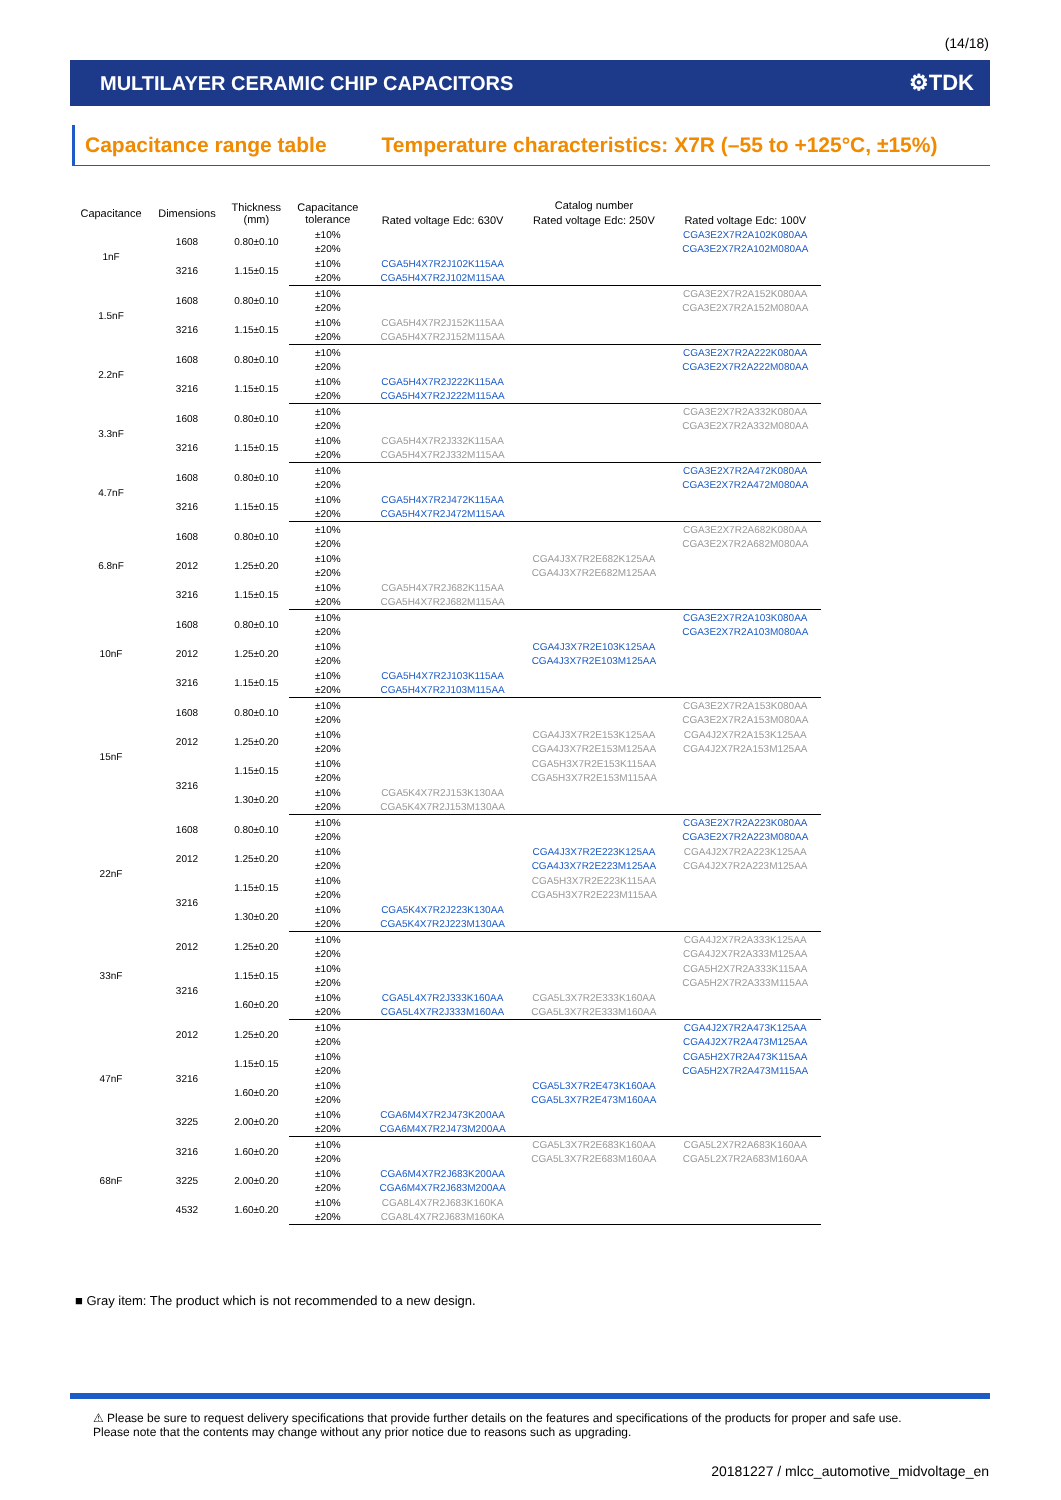(14/18)
MULTILAYER CERAMIC CHIP CAPACITORS ⚙TDK
Capacitance range table Temperature characteristics: X7R (–55 to +125°C, ±15%)
| Capacitance | Dimensions | Thickness (mm) | Capacitance tolerance | Catalog number | | |
| --- | --- | --- | --- | --- | --- | --- |
| | | | | Rated voltage Edc: 630V | Rated voltage Edc: 250V | Rated voltage Edc: 100V |
| 1nF | 1608 | 0.80±0.10 | ±10% | | | CGA3E2X7R2A102K080AA |
| | | | ±20% | | | CGA3E2X7R2A102M080AA |
| | 3216 | 1.15±0.15 | ±10% | CGA5H4X7R2J102K115AA | | |
| | | | ±20% | CGA5H4X7R2J102M115AA | | |
| 1.5nF | 1608 | 0.80±0.10 | ±10% | | | CGA3E2X7R2A152K080AA |
| | | | ±20% | | | CGA3E2X7R2A152M080AA |
| | 3216 | 1.15±0.15 | ±10% | CGA5H4X7R2J152K115AA | | |
| | | | ±20% | CGA5H4X7R2J152M115AA | | |
| 2.2nF | 1608 | 0.80±0.10 | ±10% | | | CGA3E2X7R2A222K080AA |
| | | | ±20% | | | CGA3E2X7R2A222M080AA |
| | 3216 | 1.15±0.15 | ±10% | CGA5H4X7R2J222K115AA | | |
| | | | ±20% | CGA5H4X7R2J222M115AA | | |
| 3.3nF | 1608 | 0.80±0.10 | ±10% | | | CGA3E2X7R2A332K080AA |
| | | | ±20% | | | CGA3E2X7R2A332M080AA |
| | 3216 | 1.15±0.15 | ±10% | CGA5H4X7R2J332K115AA | | |
| | | | ±20% | CGA5H4X7R2J332M115AA | | |
| 4.7nF | 1608 | 0.80±0.10 | ±10% | | | CGA3E2X7R2A472K080AA |
| | | | ±20% | | | CGA3E2X7R2A472M080AA |
| | 3216 | 1.15±0.15 | ±10% | CGA5H4X7R2J472K115AA | | |
| | | | ±20% | CGA5H4X7R2J472M115AA | | |
| 6.8nF | 1608 | 0.80±0.10 | ±10% | | | CGA3E2X7R2A682K080AA |
| | | | ±20% | | | CGA3E2X7R2A682M080AA |
| | 2012 | 1.25±0.20 | ±10% | | CGA4J3X7R2E682K125AA | |
| | | | ±20% | | CGA4J3X7R2E682M125AA | |
| | 3216 | 1.15±0.15 | ±10% | CGA5H4X7R2J682K115AA | | |
| | | | ±20% | CGA5H4X7R2J682M115AA | | |
| 10nF | 1608 | 0.80±0.10 | ±10% | | | CGA3E2X7R2A103K080AA |
| | | | ±20% | | | CGA3E2X7R2A103M080AA |
| | 2012 | 1.25±0.20 | ±10% | | CGA4J3X7R2E103K125AA | |
| | | | ±20% | | CGA4J3X7R2E103M125AA | |
| | 3216 | 1.15±0.15 | ±10% | CGA5H4X7R2J103K115AA | | |
| | | | ±20% | CGA5H4X7R2J103M115AA | | |
| 15nF | 1608 | 0.80±0.10 | ±10% | | | CGA3E2X7R2A153K080AA |
| | | | ±20% | | | CGA3E2X7R2A153M080AA |
| | 2012 | 1.25±0.20 | ±10% | | CGA4J3X7R2E153K125AA | CGA4J2X7R2A153K125AA |
| | | | ±20% | | CGA4J3X7R2E153M125AA | CGA4J2X7R2A153M125AA |
| | 3216 | 1.15±0.15 | ±10% | | CGA5H3X7R2E153K115AA | |
| | | | ±20% | | CGA5H3X7R2E153M115AA | |
| | | 1.30±0.20 | ±10% | CGA5K4X7R2J153K130AA | | |
| | | | ±20% | CGA5K4X7R2J153M130AA | | |
| 22nF | 1608 | 0.80±0.10 | ±10% | | | CGA3E2X7R2A223K080AA |
| | | | ±20% | | | CGA3E2X7R2A223M080AA |
| | 2012 | 1.25±0.20 | ±10% | | CGA4J3X7R2E223K125AA | CGA4J2X7R2A223K125AA |
| | | | ±20% | | CGA4J3X7R2E223M125AA | CGA4J2X7R2A223M125AA |
| | 3216 | 1.15±0.15 | ±10% | | CGA5H3X7R2E223K115AA | |
| | | | ±20% | | CGA5H3X7R2E223M115AA | |
| | | 1.30±0.20 | ±10% | CGA5K4X7R2J223K130AA | | |
| | | | ±20% | CGA5K4X7R2J223M130AA | | |
| 33nF | 2012 | 1.25±0.20 | ±10% | | | CGA4J2X7R2A333K125AA |
| | | | ±20% | | | CGA4J2X7R2A333M125AA |
| | 3216 | 1.15±0.15 | ±10% | | | CGA5H2X7R2A333K115AA |
| | | | ±20% | | | CGA5H2X7R2A333M115AA |
| | | 1.60±0.20 | ±10% | CGA5L4X7R2J333K160AA | CGA5L3X7R2E333K160AA | |
| | | | ±20% | CGA5L4X7R2J333M160AA | CGA5L3X7R2E333M160AA | |
| 47nF | 2012 | 1.25±0.20 | ±10% | | | CGA4J2X7R2A473K125AA |
| | | | ±20% | | | CGA4J2X7R2A473M125AA |
| | 3216 | 1.15±0.15 | ±10% | | | CGA5H2X7R2A473K115AA |
| | | | ±20% | | | CGA5H2X7R2A473M115AA |
| | | 1.60±0.20 | ±10% | | CGA5L3X7R2E473K160AA | |
| | | | ±20% | | CGA5L3X7R2E473M160AA | |
| | 3225 | 2.00±0.20 | ±10% | CGA6M4X7R2J473K200AA | | |
| | | | ±20% | CGA6M4X7R2J473M200AA | | |
| 68nF | 3216 | 1.60±0.20 | ±10% | | CGA5L3X7R2E683K160AA | CGA5L2X7R2A683K160AA |
| | | | ±20% | | CGA5L3X7R2E683M160AA | CGA5L2X7R2A683M160AA |
| | 3225 | 2.00±0.20 | ±10% | CGA6M4X7R2J683K200AA | | |
| | | | ±20% | CGA6M4X7R2J683M200AA | | |
| | 4532 | 1.60±0.20 | ±10% | CGA8L4X7R2J683K160KA | | |
| | | | ±20% | CGA8L4X7R2J683M160KA | | |
■ Gray item: The product which is not recommended to a new design.
⚠ Please be sure to request delivery specifications that provide further details on the features and specifications of the products for proper and safe use.
Please note that the contents may change without any prior notice due to reasons such as upgrading.
20181227 / mlcc_automotive_midvoltage_en